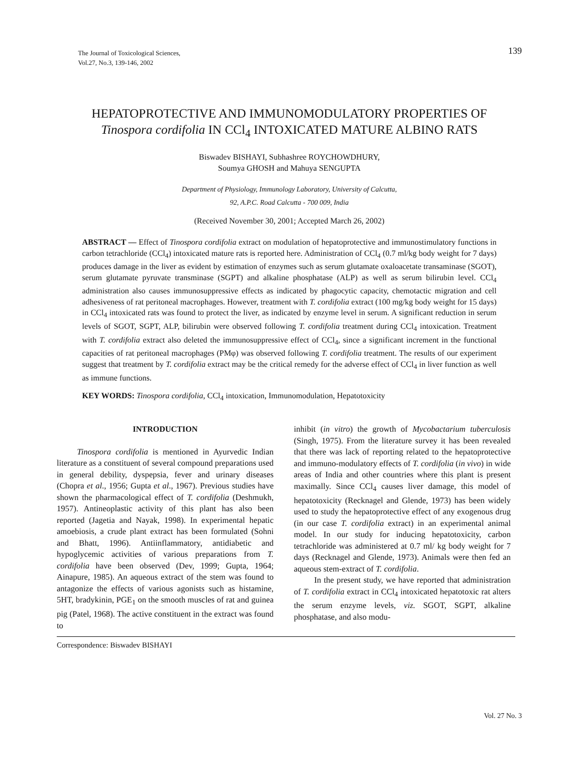The Journal of Toxicological Sciences,
Vol.27, No.3, 139-146, 2002
139
HEPATOPROTECTIVE AND IMMUNOMODULATORY PROPERTIES OF
Tinospora cordifolia IN CCl<sub>4</sub> INTOXICATED MATURE ALBINO RATS
Biswadev BISHAYI, Subhashree ROYCHOWDHURY,
Soumya GHOSH and Mahuya SENGUPTA
Department of Physiology, Immunology Laboratory, University of Calcutta,
92, A.P.C. Road Calcutta - 700 009, India
(Received November 30, 2001; Accepted March 26, 2002)
ABSTRACT — Effect of Tinospora cordifolia extract on modulation of hepatoprotective and immunostimulatory functions in carbon tetrachloride (CCl<sub>4</sub>) intoxicated mature rats is reported here. Administration of CCl<sub>4</sub> (0.7 ml/kg body weight for 7 days) produces damage in the liver as evident by estimation of enzymes such as serum glutamate oxaloacetate transaminase (SGOT), serum glutamate pyruvate transminase (SGPT) and alkaline phosphatase (ALP) as well as serum bilirubin level. CCl<sub>4</sub> administration also causes immunosuppressive effects as indicated by phagocytic capacity, chemotactic migration and cell adhesiveness of rat peritoneal macrophages. However, treatment with T. cordifolia extract (100 mg/kg body weight for 15 days) in CCl<sub>4</sub> intoxicated rats was found to protect the liver, as indicated by enzyme level in serum. A significant reduction in serum levels of SGOT, SGPT, ALP, bilirubin were observed following T. cordifolia treatment during CCl<sub>4</sub> intoxication. Treatment with T. cordifolia extract also deleted the immunosuppressive effect of CCl<sub>4</sub>, since a significant increment in the functional capacities of rat peritoneal macrophages (PMφ) was observed following T. cordifolia treatment. The results of our experiment suggest that treatment by T. cordifolia extract may be the critical remedy for the adverse effect of CCl<sub>4</sub> in liver function as well as immune functions.
KEY WORDS: Tinospora cordifolia, CCl<sub>4</sub> intoxication, Immunomodulation, Hepatotoxicity
INTRODUCTION
Tinospora cordifolia is mentioned in Ayurvedic Indian literature as a constituent of several compound preparations used in general debility, dyspepsia, fever and urinary diseases (Chopra et al., 1956; Gupta et al., 1967). Previous studies have shown the pharmacological effect of T. cordifolia (Deshmukh, 1957). Antineoplastic activity of this plant has also been reported (Jagetia and Nayak, 1998). In experimental hepatic amoebiosis, a crude plant extract has been formulated (Sohni and Bhatt, 1996). Antiinflammatory, antidiabetic and hypoglycemic activities of various preparations from T. cordifolia have been observed (Dev, 1999; Gupta, 1964; Ainapure, 1985). An aqueous extract of the stem was found to antagonize the effects of various agonists such as histamine, 5HT, bradykinin, PGE<sub>1</sub> on the smooth muscles of rat and guinea pig (Patel, 1968). The active constituent in the extract was found to
inhibit (in vitro) the growth of Mycobactarium tuberculosis (Singh, 1975). From the literature survey it has been revealed that there was lack of reporting related to the hepatoprotective and immuno-modulatory effects of T. cordifolia (in vivo) in wide areas of India and other countries where this plant is present maximally. Since CCl<sub>4</sub> causes liver damage, this model of hepatotoxicity (Recknagel and Glende, 1973) has been widely used to study the hepatoprotective effect of any exogenous drug (in our case T. cordifolia extract) in an experimental animal model. In our study for inducing hepatotoxicity, carbon tetrachloride was administered at 0.7 ml/ kg body weight for 7 days (Recknagel and Glende, 1973). Animals were then fed an aqueous stem-extract of T. cordifolia.
In the present study, we have reported that administration of T. cordifolia extract in CCl<sub>4</sub> intoxicated hepatotoxic rat alters the serum enzyme levels, viz. SGOT, SGPT, alkaline phosphatase, and also modu-
Correspondence: Biswadev BISHAYI
Vol. 27 No. 3